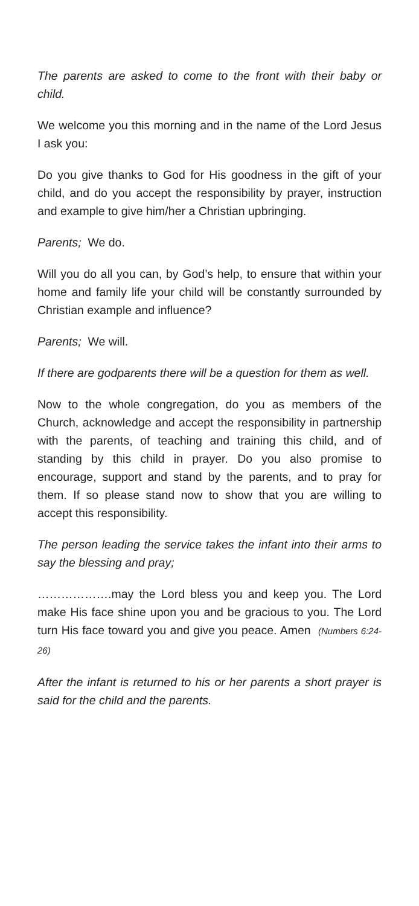The parents are asked to come to the front with their baby or child.
We welcome you this morning and in the name of the Lord Jesus I ask you:
Do you give thanks to God for His goodness in the gift of your child, and do you accept the responsibility by prayer, instruction and example to give him/her a Christian upbringing.
Parents; We do.
Will you do all you can, by God’s help, to ensure that within your home and family life your child will be constantly surrounded by Christian example and influence?
Parents; We will.
If there are godparents there will be a question for them as well.
Now to the whole congregation, do you as members of the Church, acknowledge and accept the responsibility in partnership with the parents, of teaching and training this child, and of standing by this child in prayer. Do you also promise to encourage, support and stand by the parents, and to pray for them. If so please stand now to show that you are willing to accept this responsibility.
The person leading the service takes the infant into their arms to say the blessing and pray;
……………….may the Lord bless you and keep you. The Lord make His face shine upon you and be gracious to you. The Lord turn His face toward you and give you peace. Amen (Numbers 6:24-26)
After the infant is returned to his or her parents a short prayer is said for the child and the parents.